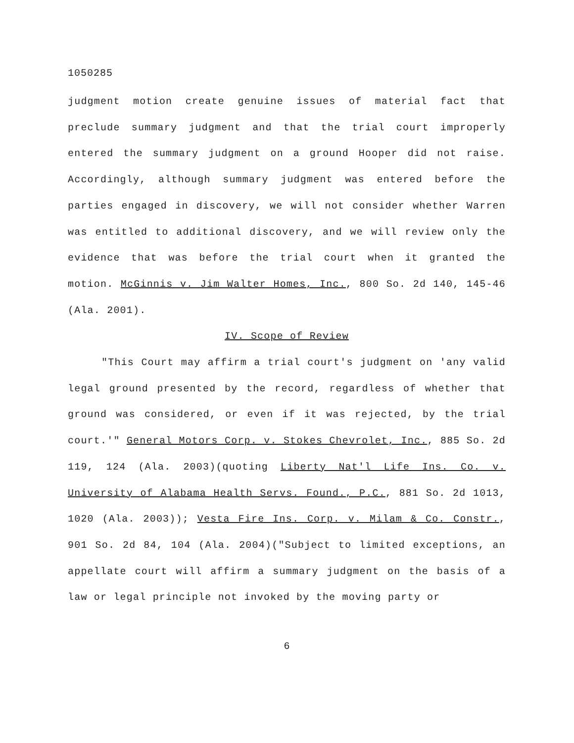1050285
judgment motion create genuine issues of material fact that preclude summary judgment and that the trial court improperly entered the summary judgment on a ground Hooper did not raise. Accordingly, although summary judgment was entered before the parties engaged in discovery, we will not consider whether Warren was entitled to additional discovery, and we will review only the evidence that was before the trial court when it granted the motion. McGinnis v. Jim Walter Homes, Inc., 800 So. 2d 140, 145-46 (Ala. 2001).
IV. Scope of Review
"This Court may affirm a trial court's judgment on 'any valid legal ground presented by the record, regardless of whether that ground was considered, or even if it was rejected, by the trial court.'" General Motors Corp. v. Stokes Chevrolet, Inc., 885 So. 2d 119, 124 (Ala. 2003)(quoting Liberty Nat'l Life Ins. Co. v. University of Alabama Health Servs. Found., P.C., 881 So. 2d 1013, 1020 (Ala. 2003)); Vesta Fire Ins. Corp. v. Milam & Co. Constr., 901 So. 2d 84, 104 (Ala. 2004)("Subject to limited exceptions, an appellate court will affirm a summary judgment on the basis of a law or legal principle not invoked by the moving party or
6